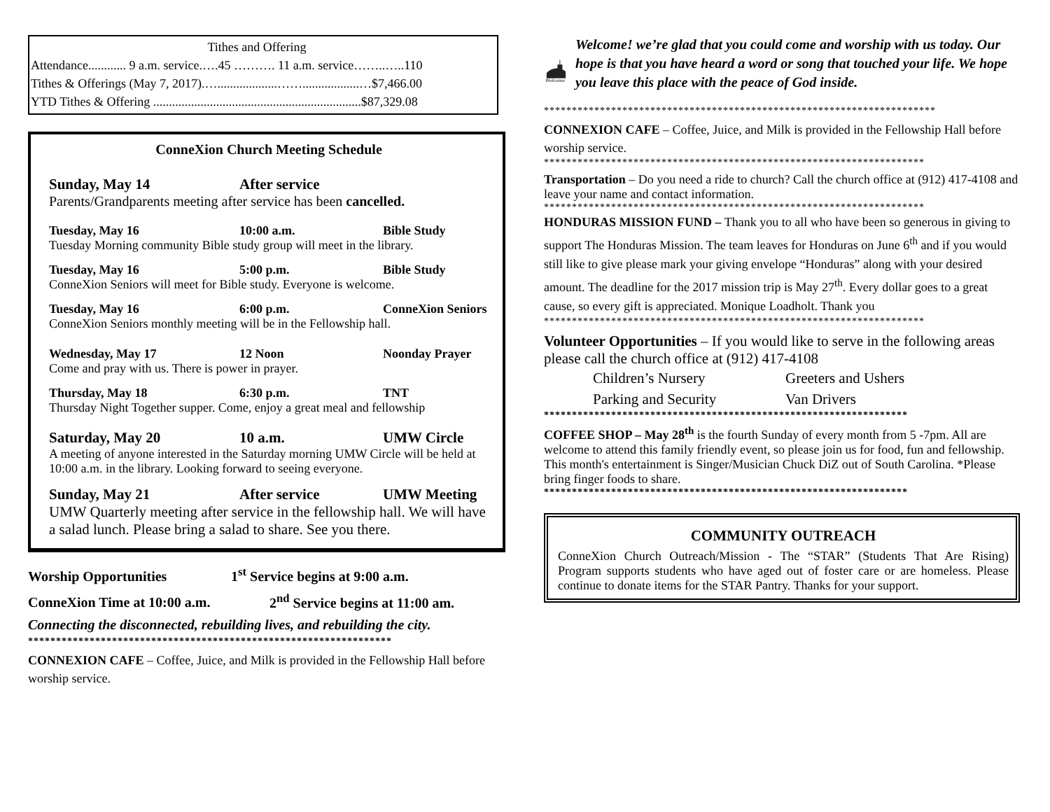Tithes and Offering
Attendance............ 9 a.m. service.….45 ………. 11 a.m. service……..…..110
Tithes & Offerings (May 7, 2017).…...................……..................…$7,466.00
YTD Tithes & Offering ..................................................................$87,329.08
ConneXion Church Meeting Schedule
Sunday, May 14 After service
Parents/Grandparents meeting after service has been cancelled.
Tuesday, May 16 10:00 a.m. Bible Study
Tuesday Morning community Bible study group will meet in the library.
Tuesday, May 16 5:00 p.m. Bible Study
ConneXion Seniors will meet for Bible study. Everyone is welcome.
Tuesday, May 16 6:00 p.m. ConneXion Seniors
ConneXion Seniors monthly meeting will be in the Fellowship hall.
Wednesday, May 17 12 Noon Noonday Prayer
Come and pray with us. There is power in prayer.
Thursday, May 18 6:30 p.m. TNT
Thursday Night Together supper. Come, enjoy a great meal and fellowship
Saturday, May 20 10 a.m. UMW Circle
A meeting of anyone interested in the Saturday morning UMW Circle will be held at 10:00 a.m. in the library. Looking forward to seeing everyone.
Sunday, May 21 After service UMW Meeting
UMW Quarterly meeting after service in the fellowship hall. We will have a salad lunch. Please bring a salad to share. See you there.
Worship Opportunities 1<sup>st</sup> Service begins at 9:00 a.m.
ConneXion Time at 10:00 a.m. 2<sup>nd</sup> Service begins at 11:00 am.
Connecting the disconnected, rebuilding lives, and rebuilding the city.
*****************************************************************
CONNEXION CAFE – Coffee, Juice, and Milk is provided in the Fellowship Hall before worship service.
Welcome
Welcome! we’re glad that you could come and worship with us today. Our hope is that you have heard a word or song that touched your life. We hope you leave this place with the peace of God inside.
**********************************************************************
CONNEXION CAFE – Coffee, Juice, and Milk is provided in the Fellowship Hall before worship service.
********************************************************************
Transportation – Do you need a ride to church? Call the church office at (912) 417-4108 and leave your name and contact information.
********************************************************************
HONDURAS MISSION FUND – Thank you to all who have been so generous in giving to support The Honduras Mission. The team leaves for Honduras on June 6<sup>th</sup> and if you would still like to give please mark your giving envelope “Honduras” along with your desired amount. The deadline for the 2017 mission trip is May 27<sup>th</sup>. Every dollar goes to a great cause, so every gift is appreciated. Monique Loadholt. Thank you
********************************************************************
Volunteer Opportunities – If you would like to serve in the following areas please call the church office at (912) 417-4108
Children’s Nursery Greeters and Ushers
Parking and Security Van Drivers
*****************************************************************
COFFEE SHOP – May 28<sup>th</sup> is the fourth Sunday of every month from 5 -7pm. All are welcome to attend this family friendly event, so please join us for food, fun and fellowship. This month's entertainment is Singer/Musician Chuck DiZ out of South Carolina. *Please bring finger foods to share.
*****************************************************************
COMMUNITY OUTREACH
ConneXion Church Outreach/Mission - The “STAR” (Students That Are Rising) Program supports students who have aged out of foster care or are homeless. Please continue to donate items for the STAR Pantry. Thanks for your support.